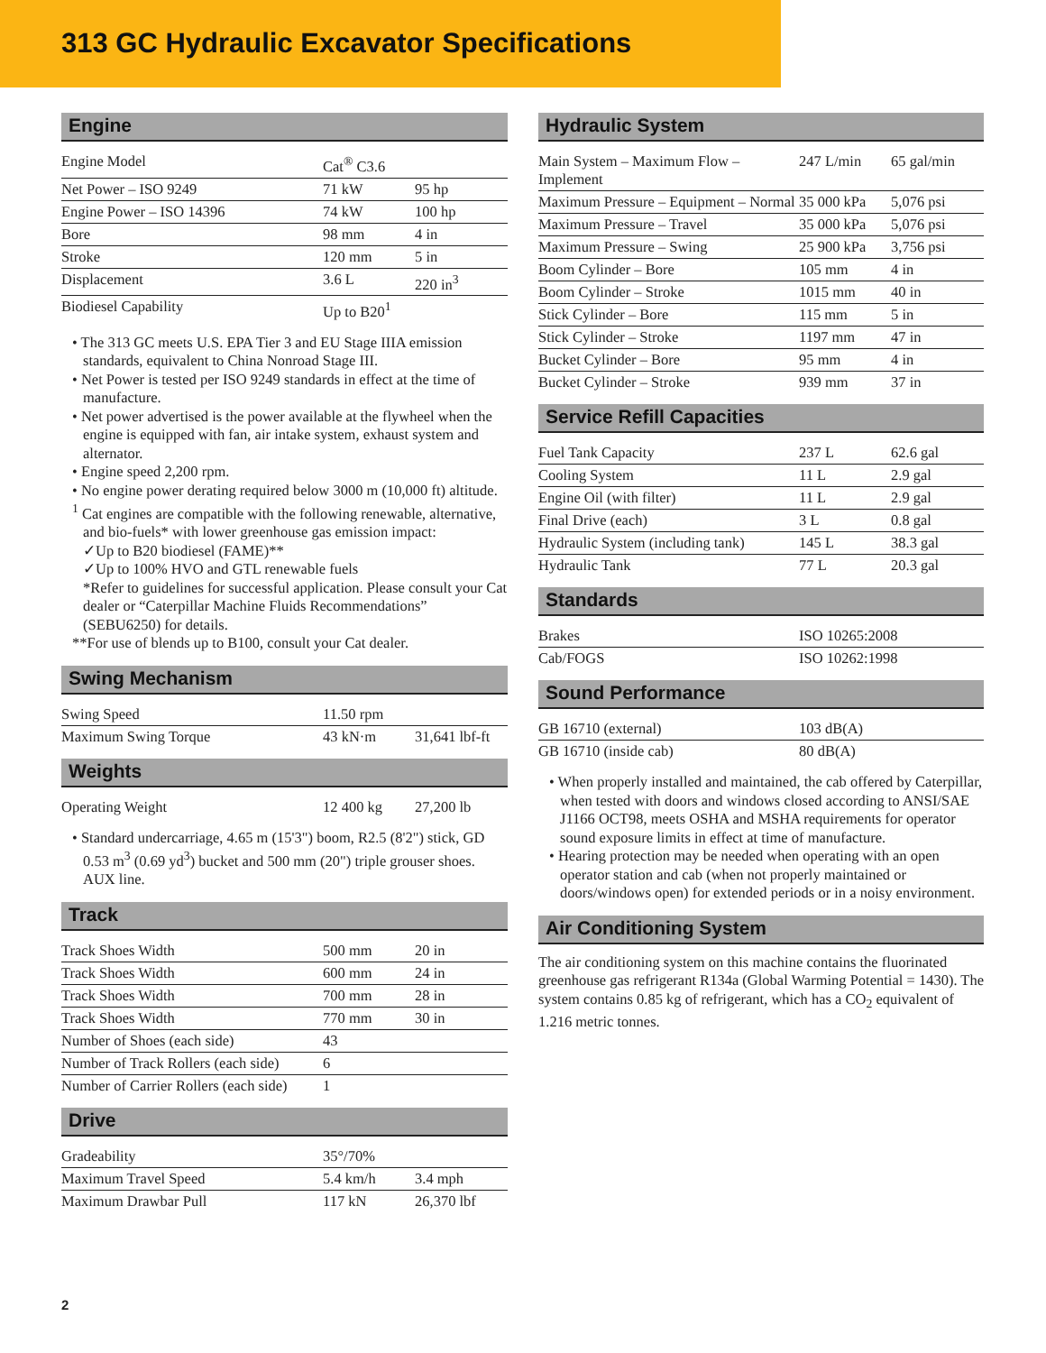313 GC Hydraulic Excavator Specifications
Engine
| Engine Model | Cat<sup>®</sup> C3.6 | |
| Net Power – ISO 9249 | 71 kW | 95 hp |
| Engine Power – ISO 14396 | 74 kW | 100 hp |
| Bore | 98 mm | 4 in |
| Stroke | 120 mm | 5 in |
| Displacement | 3.6 L | 220 in<sup>3</sup> |
| Biodiesel Capability | Up to B20<sup>1</sup> | |
• The 313 GC meets U.S. EPA Tier 3 and EU Stage IIIA emission standards, equivalent to China Nonroad Stage III.
• Net Power is tested per ISO 9249 standards in effect at the time of manufacture.
• Net power advertised is the power available at the flywheel when the engine is equipped with fan, air intake system, exhaust system and alternator.
• Engine speed 2,200 rpm.
• No engine power derating required below 3000 m (10,000 ft) altitude.
<sup>1</sup> Cat engines are compatible with the following renewable, alternative, and bio-fuels* with lower greenhouse gas emission impact:
✓Up to B20 biodiesel (FAME)**
✓Up to 100% HVO and GTL renewable fuels
*Refer to guidelines for successful application. Please consult your Cat dealer or “Caterpillar Machine Fluids Recommendations” (SEBU6250) for details.
**For use of blends up to B100, consult your Cat dealer.
Swing Mechanism
| Swing Speed | 11.50 rpm | |
| Maximum Swing Torque | 43 kN·m | 31,641 lbf-ft |
Weights
| Operating Weight | 12 400 kg | 27,200 lb |
• Standard undercarriage, 4.65 m (15'3") boom, R2.5 (8'2") stick, GD 0.53 m<sup>3</sup> (0.69 yd<sup>3</sup>) bucket and 500 mm (20") triple grouser shoes. AUX line.
Track
| Track Shoes Width | 500 mm | 20 in |
| Track Shoes Width | 600 mm | 24 in |
| Track Shoes Width | 700 mm | 28 in |
| Track Shoes Width | 770 mm | 30 in |
| Number of Shoes (each side) | 43 | |
| Number of Track Rollers (each side) | 6 | |
| Number of Carrier Rollers (each side) | 1 | |
Drive
| Gradeability | 35°/70% | |
| Maximum Travel Speed | 5.4 km/h | 3.4 mph |
| Maximum Drawbar Pull | 117 kN | 26,370 lbf |
Hydraulic System
| Main System – Maximum Flow – Implement | 247 L/min | 65 gal/min |
| Maximum Pressure – Equipment – Normal | 35 000 kPa | 5,076 psi |
| Maximum Pressure – Travel | 35 000 kPa | 5,076 psi |
| Maximum Pressure – Swing | 25 900 kPa | 3,756 psi |
| Boom Cylinder – Bore | 105 mm | 4 in |
| Boom Cylinder – Stroke | 1015 mm | 40 in |
| Stick Cylinder – Bore | 115 mm | 5 in |
| Stick Cylinder – Stroke | 1197 mm | 47 in |
| Bucket Cylinder – Bore | 95 mm | 4 in |
| Bucket Cylinder – Stroke | 939 mm | 37 in |
Service Refill Capacities
| Fuel Tank Capacity | 237 L | 62.6 gal |
| Cooling System | 11 L | 2.9 gal |
| Engine Oil (with filter) | 11 L | 2.9 gal |
| Final Drive (each) | 3 L | 0.8 gal |
| Hydraulic System (including tank) | 145 L | 38.3 gal |
| Hydraulic Tank | 77 L | 20.3 gal |
Standards
| Brakes | ISO 10265:2008 |
| Cab/FOGS | ISO 10262:1998 |
Sound Performance
| GB 16710 (external) | 103 dB(A) |
| GB 16710 (inside cab) | 80 dB(A) |
• When properly installed and maintained, the cab offered by Caterpillar, when tested with doors and windows closed according to ANSI/SAE J1166 OCT98, meets OSHA and MSHA requirements for operator sound exposure limits in effect at time of manufacture.
• Hearing protection may be needed when operating with an open operator station and cab (when not properly maintained or doors/windows open) for extended periods or in a noisy environment.
Air Conditioning System
The air conditioning system on this machine contains the fluorinated greenhouse gas refrigerant R134a (Global Warming Potential = 1430). The system contains 0.85 kg of refrigerant, which has a CO<sub>2</sub> equivalent of 1.216 metric tonnes.
2